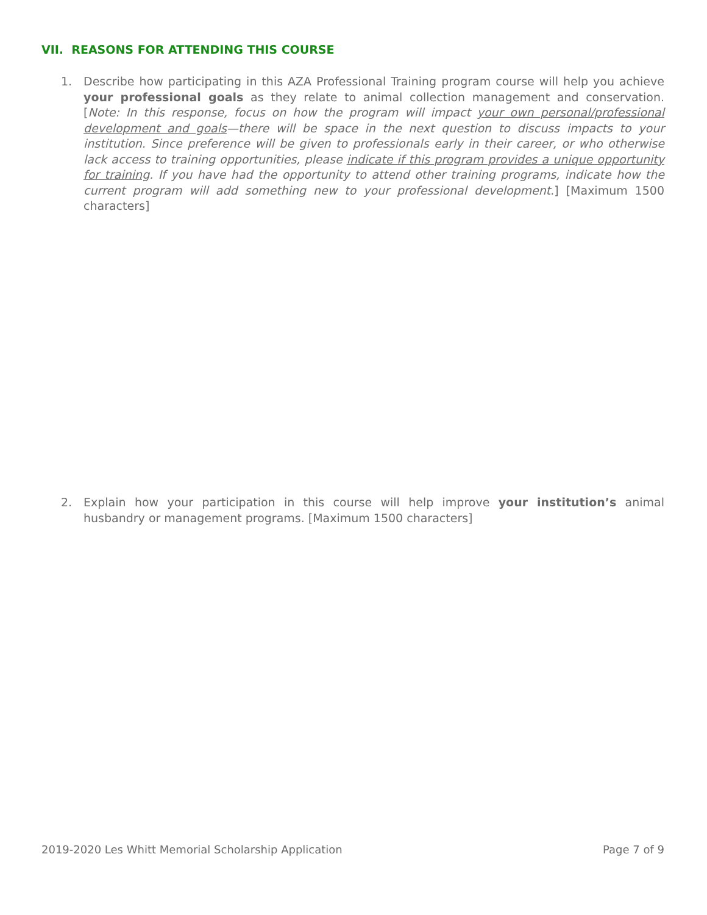VII. REASONS FOR ATTENDING THIS COURSE
1. Describe how participating in this AZA Professional Training program course will help you achieve your professional goals as they relate to animal collection management and conservation. [Note: In this response, focus on how the program will impact your own personal/professional development and goals—there will be space in the next question to discuss impacts to your institution. Since preference will be given to professionals early in their career, or who otherwise lack access to training opportunities, please indicate if this program provides a unique opportunity for training. If you have had the opportunity to attend other training programs, indicate how the current program will add something new to your professional development.] [Maximum 1500 characters]
2. Explain how your participation in this course will help improve your institution’s animal husbandry or management programs. [Maximum 1500 characters]
2019-2020 Les Whitt Memorial Scholarship Application Page 7 of 9